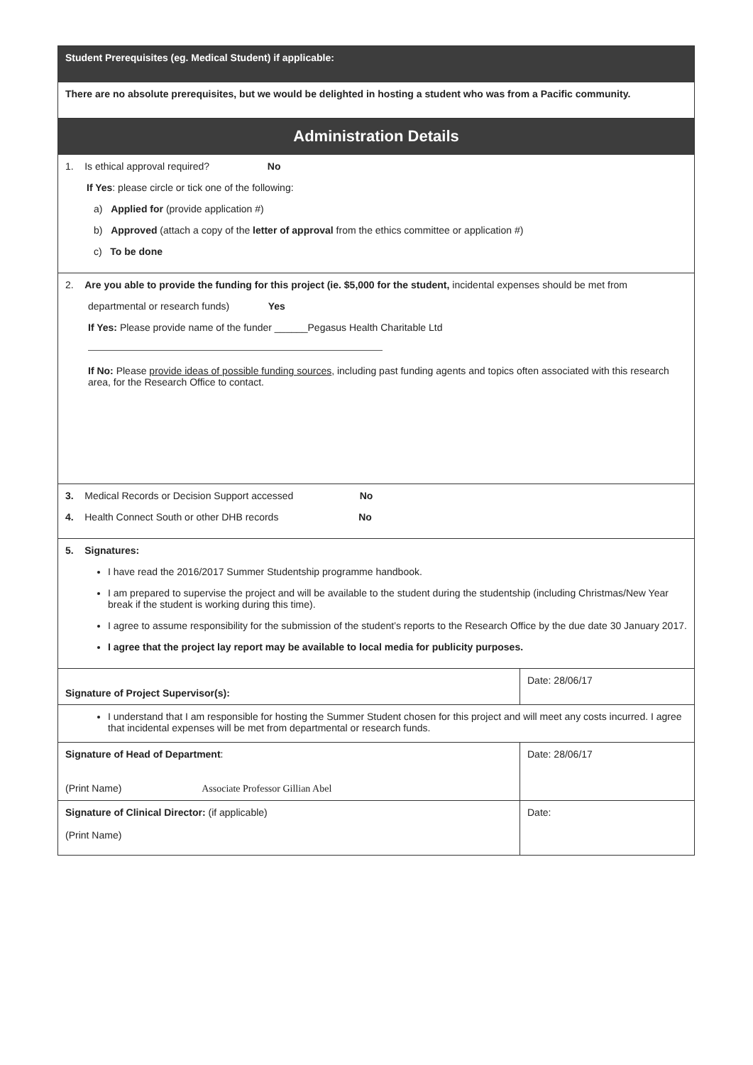| Student Prerequisites (eg. Medical Student) if applicable: | |
| There are no absolute prerequisites, but we would be delighted in hosting a student who was from a Pacific community. | |
| Administration Details | |
| 1. Is ethical approval required? No If Yes : please circle or tick one of the following: a) Applied for (provide application #) b) Approved (attach a copy of the letter of approval from the ethics committee or application #) c) To be done | |
| 2. Are you able to provide the funding for this project (ie. $5,000 for the student, incidental expenses should be met from departmental or research funds) Yes If Yes: Please provide name of the funder ______Pegasus Health Charitable Ltd If No: Please provide ideas of possible funding sources , including past funding agents and topics often associated with this research area, for the Research Office to contact. | |
| 3. Medical Records or Decision Support accessed No 4. Health Connect South or other DHB records No | |
| 5. Signatures: I have read the 2016/2017 Summer Studentship programme handbook. I am prepared to supervise the project and will be available to the student during the studentship (including Christmas/New Year break if the student is working during this time). I agree to assume responsibility for the submission of the student’s reports to the Research Office by the due date 30 January 2017. I agree that the project lay report may be available to local media for publicity purposes. | |
| Signature of Project Supervisor(s): | Date: 28/06/17 |
| I understand that I am responsible for hosting the Summer Student chosen for this project and will meet any costs incurred. I agree that incidental expenses will be met from departmental or research funds. | |
| Signature of Head of Department : (Print Name) Associate Professor Gillian Abel | Date: 28/06/17 |
| Signature of Clinical Director: (if applicable) (Print Name) | Date: |